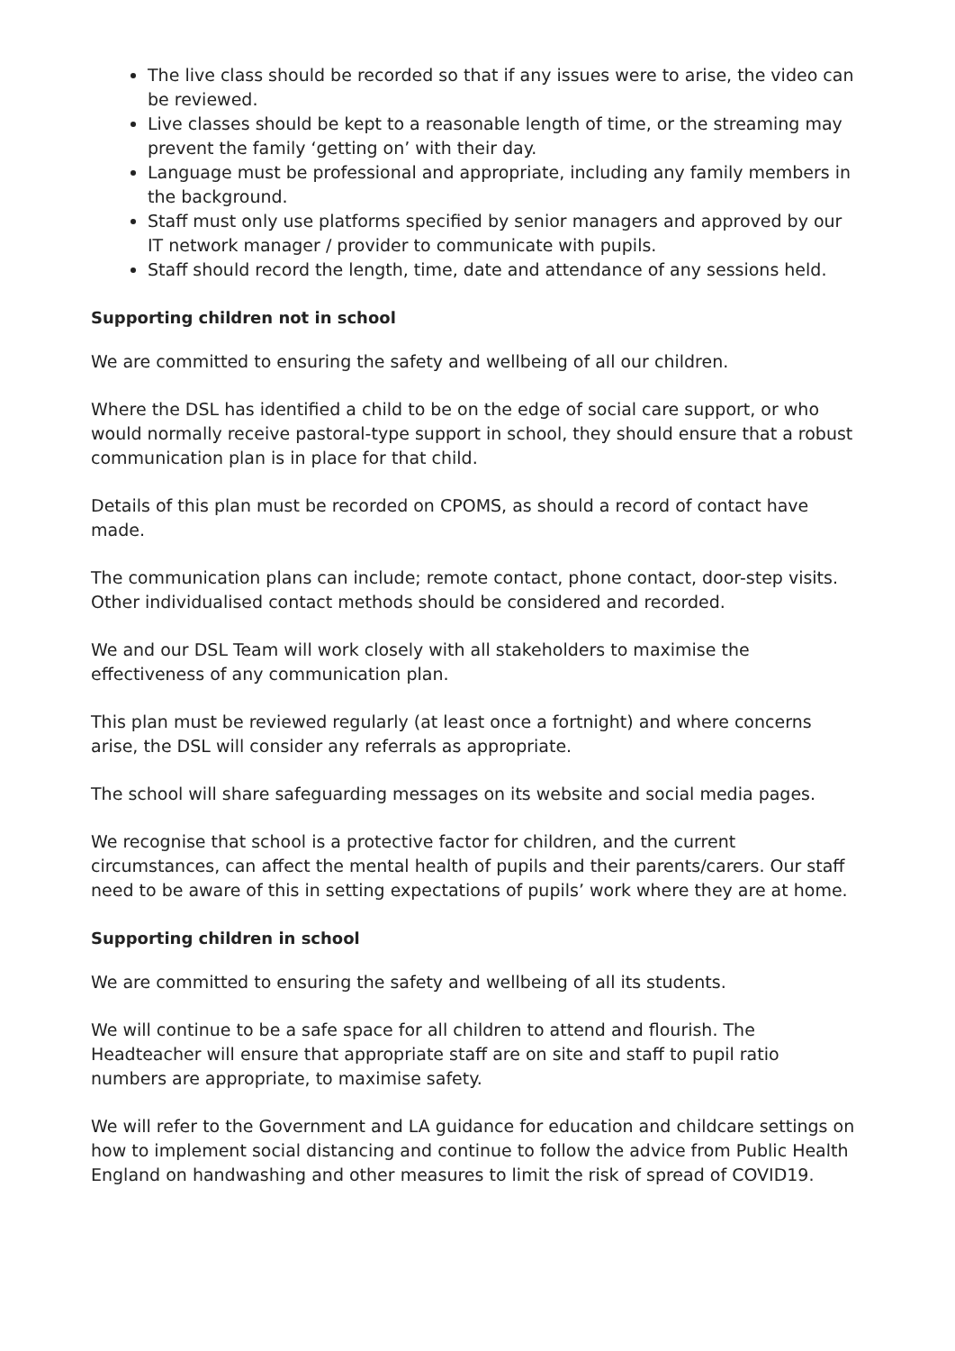The live class should be recorded so that if any issues were to arise, the video can be reviewed.
Live classes should be kept to a reasonable length of time, or the streaming may prevent the family ‘getting on’ with their day.
Language must be professional and appropriate, including any family members in the background.
Staff must only use platforms specified by senior managers and approved by our IT network manager / provider to communicate with pupils.
Staff should record the length, time, date and attendance of any sessions held.
Supporting children not in school
We are committed to ensuring the safety and wellbeing of all our children.
Where the DSL has identified a child to be on the edge of social care support, or who would normally receive pastoral-type support in school, they should ensure that a robust communication plan is in place for that child.
Details of this plan must be recorded on CPOMS, as should a record of contact have made.
The communication plans can include; remote contact, phone contact, door-step visits. Other individualised contact methods should be considered and recorded.
We and our DSL Team will work closely with all stakeholders to maximise the effectiveness of any communication plan.
This plan must be reviewed regularly (at least once a fortnight) and where concerns arise, the DSL will consider any referrals as appropriate.
The school will share safeguarding messages on its website and social media pages.
We recognise that school is a protective factor for children, and the current circumstances, can affect the mental health of pupils and their parents/carers. Our staff need to be aware of this in setting expectations of pupils’ work where they are at home.
Supporting children in school
We are committed to ensuring the safety and wellbeing of all its students.
We will continue to be a safe space for all children to attend and flourish. The Headteacher will ensure that appropriate staff are on site and staff to pupil ratio numbers are appropriate, to maximise safety.
We will refer to the Government and LA guidance for education and childcare settings on how to implement social distancing and continue to follow the advice from Public Health England on handwashing and other measures to limit the risk of spread of COVID19.